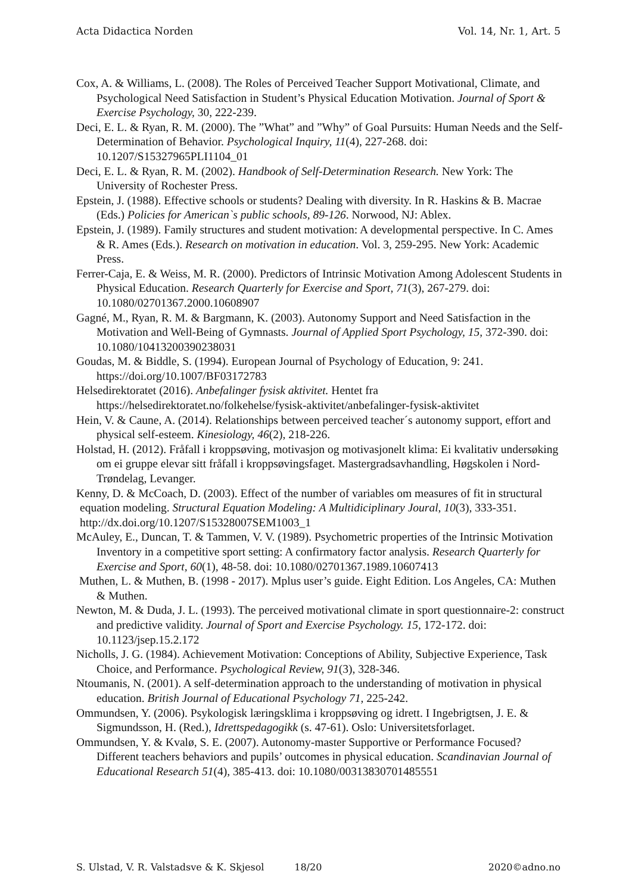Acta Didactica Norden Vol. 14, Nr. 1, Art. 5
Cox, A. & Williams, L. (2008). The Roles of Perceived Teacher Support Motivational, Climate, and Psychological Need Satisfaction in Student’s Physical Education Motivation. Journal of Sport & Exercise Psychology, 30, 222-239.
Deci, E. L. & Ryan, R. M. (2000). The ”What” and ”Why” of Goal Pursuits: Human Needs and the Self-Determination of Behavior. Psychological Inquiry, 11(4), 227-268. doi: 10.1207/S15327965PLI1104_01
Deci, E. L. & Ryan, R. M. (2002). Handbook of Self-Determination Research. New York: The University of Rochester Press.
Epstein, J. (1988). Effective schools or students? Dealing with diversity. In R. Haskins & B. Macrae (Eds.) Policies for American`s public schools, 89-126. Norwood, NJ: Ablex.
Epstein, J. (1989). Family structures and student motivation: A developmental perspective. In C. Ames & R. Ames (Eds.). Research on motivation in education. Vol. 3, 259-295. New York: Academic Press.
Ferrer-Caja, E. & Weiss, M. R. (2000). Predictors of Intrinsic Motivation Among Adolescent Students in Physical Education. Research Quarterly for Exercise and Sport, 71(3), 267-279. doi: 10.1080/02701367.2000.10608907
Gagné, M., Ryan, R. M. & Bargmann, K. (2003). Autonomy Support and Need Satisfaction in the Motivation and Well-Being of Gymnasts. Journal of Applied Sport Psychology, 15, 372-390. doi: 10.1080/10413200390238031
Goudas, M. & Biddle, S. (1994). European Journal of Psychology of Education, 9: 241. https://doi.org/10.1007/BF03172783
Helsedirektoratet (2016). Anbefalinger fysisk aktivitet. Hentet fra https://helsedirektoratet.no/folkehelse/fysisk-aktivitet/anbefalinger-fysisk-aktivitet
Hein, V. & Caune, A. (2014). Relationships between perceived teacher´s autonomy support, effort and physical self-esteem. Kinesiology, 46(2), 218-226.
Holstad, H. (2012). Fråfall i kroppsøving, motivasjon og motivasjonelt klima: Ei kvalitativ undersøking om ei gruppe elevar sitt fråfall i kroppsøvingsfaget. Mastergradsavhandling, Høgskolen i Nord-Trøndelag, Levanger.
Kenny, D. & McCoach, D. (2003). Effect of the number of variables om measures of fit in structural equation modeling. Structural Equation Modeling: A Multidiciplinary Joural, 10(3), 333-351. http://dx.doi.org/10.1207/S15328007SEM1003_1
McAuley, E., Duncan, T. & Tammen, V. V. (1989). Psychometric properties of the Intrinsic Motivation Inventory in a competitive sport setting: A confirmatory factor analysis. Research Quarterly for Exercise and Sport, 60(1), 48-58. doi: 10.1080/02701367.1989.10607413
Muthen, L. & Muthen, B. (1998 - 2017). Mplus user’s guide. Eight Edition. Los Angeles, CA: Muthen & Muthen.
Newton, M. & Duda, J. L. (1993). The perceived motivational climate in sport questionnaire-2: construct and predictive validity. Journal of Sport and Exercise Psychology. 15, 172-172. doi: 10.1123/jsep.15.2.172
Nicholls, J. G. (1984). Achievement Motivation: Conceptions of Ability, Subjective Experience, Task Choice, and Performance. Psychological Review, 91(3), 328-346.
Ntoumanis, N. (2001). A self-determination approach to the understanding of motivation in physical education. British Journal of Educational Psychology 71, 225-242.
Ommundsen, Y. (2006). Psykologisk læringsklima i kroppsøving og idrett. I Ingebrigtsen, J. E. & Sigmundsson, H. (Red.), Idrettspedagogikk (s. 47-61). Oslo: Universitetsforlaget.
Ommundsen, Y. & Kvalø, S. E. (2007). Autonomy-master Supportive or Performance Focused? Different teachers behaviors and pupils’ outcomes in physical education. Scandinavian Journal of Educational Research 51(4), 385-413. doi: 10.1080/00313830701485551
S. Ulstad, V. R. Valstadsve & K. Skjesol 18/20 2020©adno.no